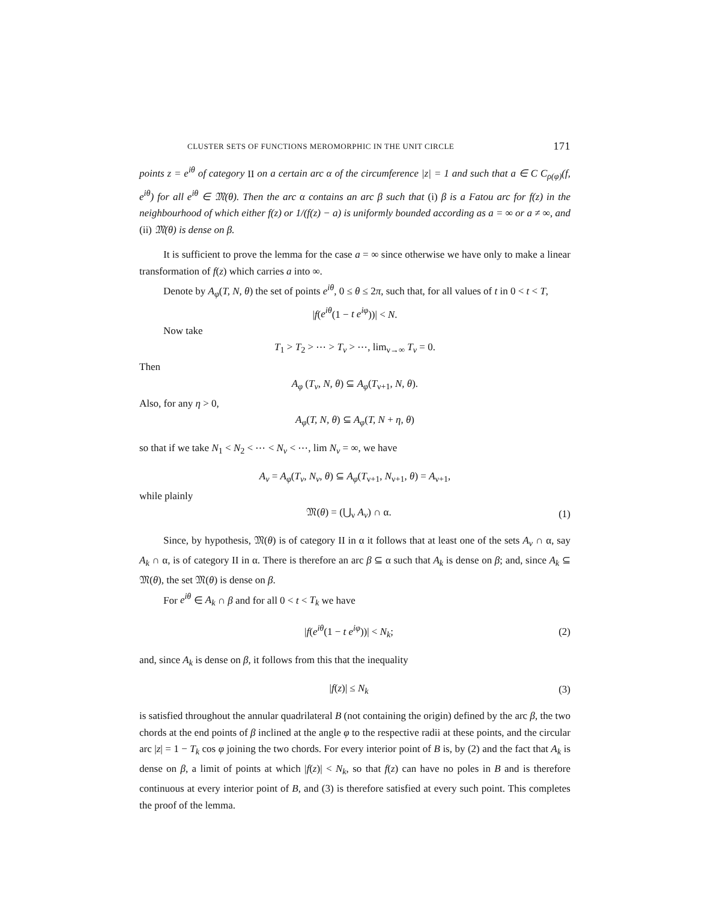CLUSTER SETS OF FUNCTIONS MEROMORPHIC IN THE UNIT CIRCLE 171
points z = e<sup>iθ</sup> of category II on a certain arc α of the circumference |z| = 1 and such that a ∈ C C<sub>ρ(φ)</sub>(f, e<sup>iθ</sup>) for all e<sup>iθ</sup> ∈ 𝔐(θ). Then the arc α contains an arc β such that (i) β is a Fatou arc for f(z) in the neighbourhood of which either f(z) or 1/(f(z) − a) is uniformly bounded according as a = ∞ or a ≠ ∞, and (ii) 𝔐(θ) is dense on β.
It is sufficient to prove the lemma for the case a = ∞ since otherwise we have only to make a linear transformation of f(z) which carries a into ∞.
Denote by A<sub>φ</sub>(T, N, θ) the set of points e<sup>iθ</sup>, 0 ≤ θ ≤ 2π, such that, for all values of t in 0 < t < T,
|f(e<sup>iθ</sup>(1 − t e<sup>iφ</sup>))| < N.
Now take
T<sub>1</sub> > T<sub>2</sub> > ⋯ > T<sub>ν</sub> > ⋯, lim<sub>ν→∞</sub> T<sub>ν</sub> = 0.
Then
A<sub>φ</sub> (T<sub>ν</sub>, N, θ) ⊆ A<sub>φ</sub>(T<sub>ν+1</sub>, N, θ).
Also, for any η > 0,
A<sub>φ</sub>(T, N, θ) ⊆ A<sub>φ</sub>(T, N + η, θ)
so that if we take N<sub>1</sub> < N<sub>2</sub> < ⋯ < N<sub>ν</sub> < ⋯, lim N<sub>ν</sub> = ∞, we have
A<sub>ν</sub> = A<sub>φ</sub>(T<sub>ν</sub>, N<sub>ν</sub>, θ) ⊆ A<sub>φ</sub>(T<sub>ν+1</sub>, N<sub>ν+1</sub>, θ) = A<sub>ν+1</sub>,
while plainly
𝔐(θ) = (⋃<sub>ν</sub> A<sub>ν</sub>) ∩ α. (1)
Since, by hypothesis, 𝔐(θ) is of category II in α it follows that at least one of the sets A<sub>ν</sub> ∩ α, say A<sub>k</sub> ∩ α, is of category II in α. There is therefore an arc β ⊆ α such that A<sub>k</sub> is dense on β; and, since A<sub>k</sub> ⊆ 𝔐(θ), the set 𝔐(θ) is dense on β.
For e<sup>iθ</sup> ∈ A<sub>k</sub> ∩ β and for all 0 < t < T<sub>k</sub> we have
|f(e<sup>iθ</sup>(1 − t e<sup>iφ</sup>))| < N<sub>k</sub>; (2)
and, since A<sub>k</sub> is dense on β, it follows from this that the inequality
|f(z)| ≤ N<sub>k</sub> (3)
is satisfied throughout the annular quadrilateral B (not containing the origin) defined by the arc β, the two chords at the end points of β inclined at the angle φ to the respective radii at these points, and the circular arc |z| = 1 − T<sub>k</sub> cos φ joining the two chords. For every interior point of B is, by (2) and the fact that A<sub>k</sub> is dense on β, a limit of points at which |f(z)| < N<sub>k</sub>, so that f(z) can have no poles in B and is therefore continuous at every interior point of B, and (3) is therefore satisfied at every such point. This completes the proof of the lemma.